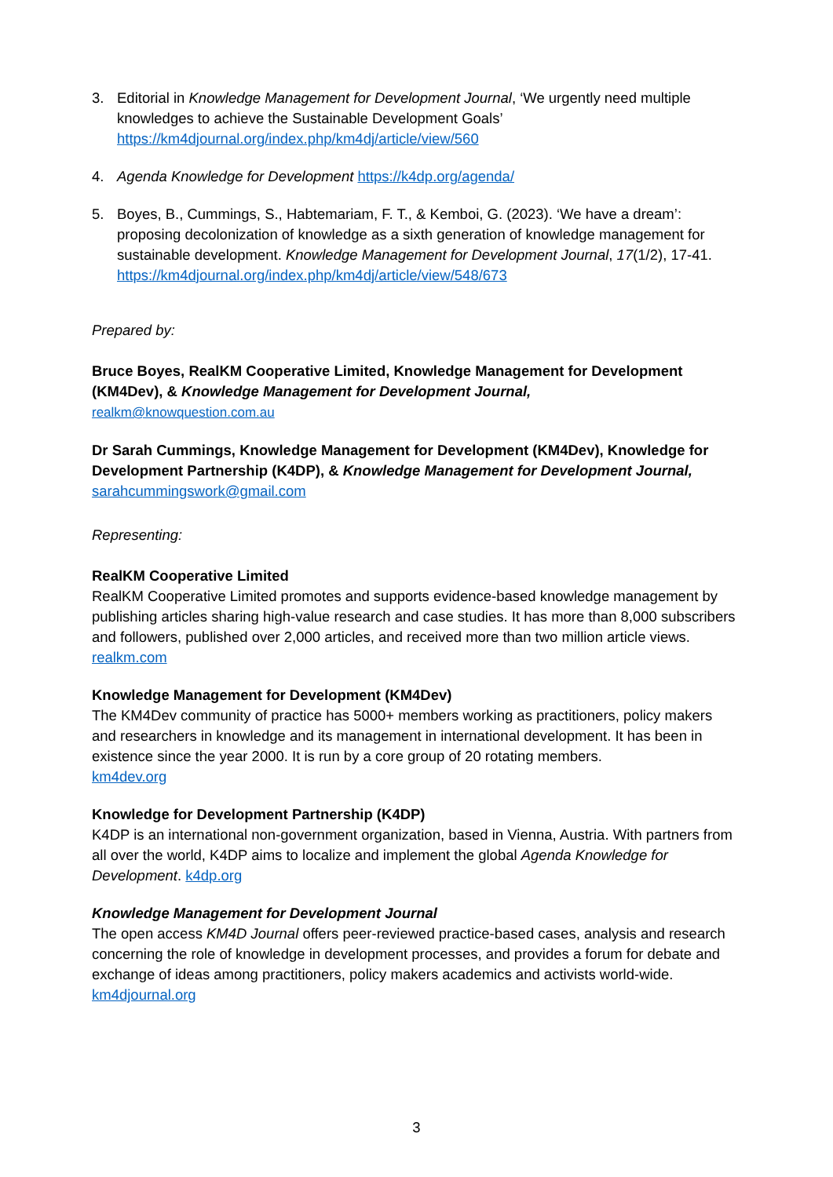3. Editorial in Knowledge Management for Development Journal, ‘We urgently need multiple knowledges to achieve the Sustainable Development Goals’
https://km4djournal.org/index.php/km4dj/article/view/560
4. Agenda Knowledge for Development https://k4dp.org/agenda/
5. Boyes, B., Cummings, S., Habtemariam, F. T., & Kemboi, G. (2023). ‘We have a dream’: proposing decolonization of knowledge as a sixth generation of knowledge management for sustainable development. Knowledge Management for Development Journal, 17(1/2), 17-41. https://km4djournal.org/index.php/km4dj/article/view/548/673
Prepared by:
Bruce Boyes, RealKM Cooperative Limited, Knowledge Management for Development (KM4Dev), & Knowledge Management for Development Journal,
realkm@knowquestion.com.au
Dr Sarah Cummings, Knowledge Management for Development (KM4Dev), Knowledge for Development Partnership (K4DP), & Knowledge Management for Development Journal,
sarahcummingswork@gmail.com
Representing:
RealKM Cooperative Limited
RealKM Cooperative Limited promotes and supports evidence-based knowledge management by publishing articles sharing high-value research and case studies. It has more than 8,000 subscribers and followers, published over 2,000 articles, and received more than two million article views. realkm.com
Knowledge Management for Development (KM4Dev)
The KM4Dev community of practice has 5000+ members working as practitioners, policy makers and researchers in knowledge and its management in international development. It has been in existence since the year 2000. It is run by a core group of 20 rotating members.
km4dev.org
Knowledge for Development Partnership (K4DP)
K4DP is an international non-government organization, based in Vienna, Austria. With partners from all over the world, K4DP aims to localize and implement the global Agenda Knowledge for Development. k4dp.org
Knowledge Management for Development Journal
The open access KM4D Journal offers peer-reviewed practice-based cases, analysis and research concerning the role of knowledge in development processes, and provides a forum for debate and exchange of ideas among practitioners, policy makers academics and activists world-wide. km4djournal.org
3